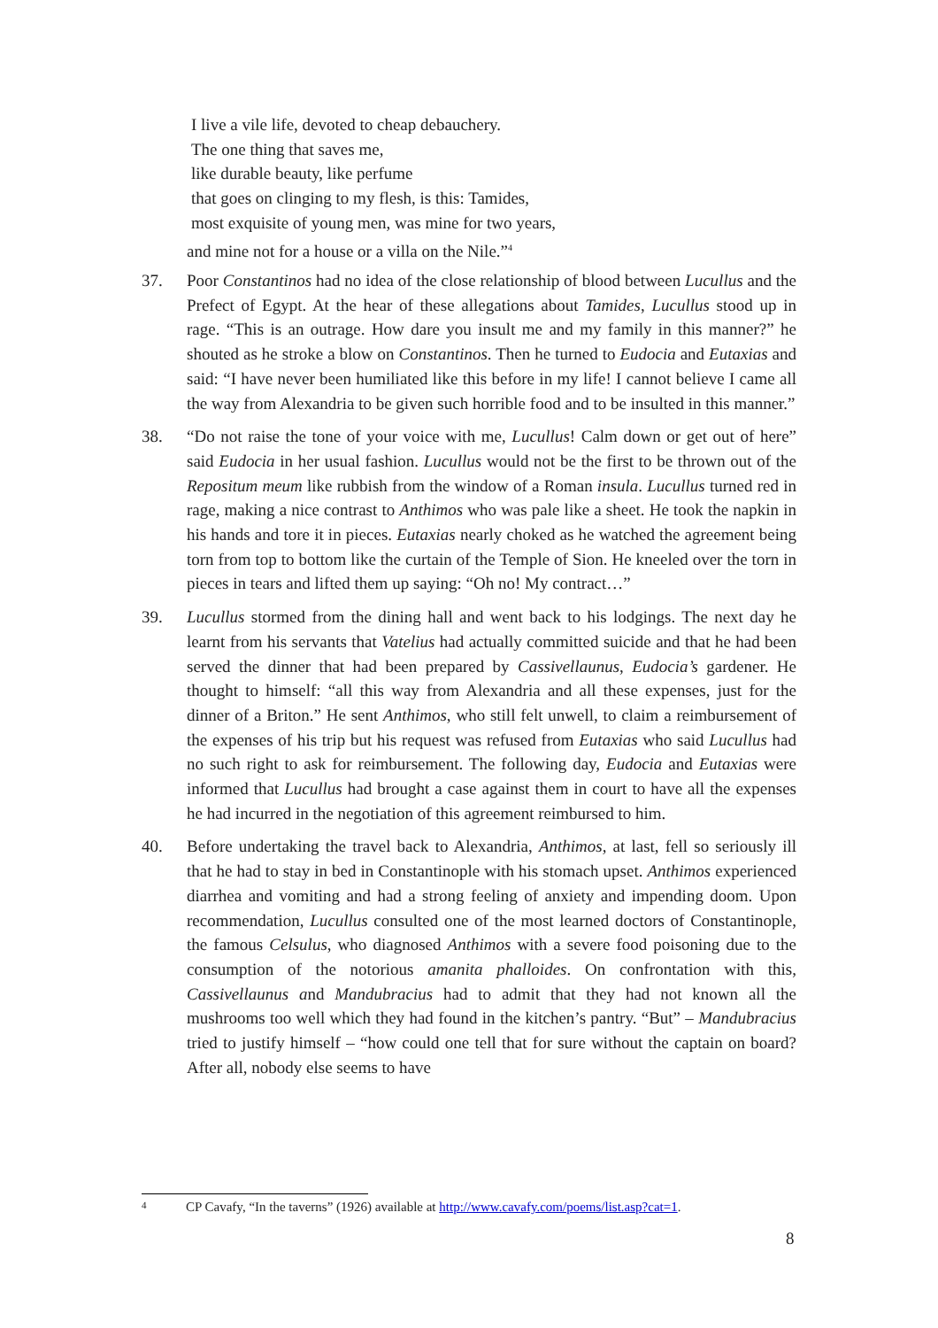I live a vile life, devoted to cheap debauchery.
The one thing that saves me,
like durable beauty, like perfume
that goes on clinging to my flesh, is this: Tamides,
most exquisite of young men, was mine for two years,
and mine not for a house or a villa on the Nile.”<sup>4</sup>
37. Poor Constantinos had no idea of the close relationship of blood between Lucullus and the Prefect of Egypt. At the hear of these allegations about Tamides, Lucullus stood up in rage. “This is an outrage. How dare you insult me and my family in this manner?” he shouted as he stroke a blow on Constantinos. Then he turned to Eudocia and Eutaxias and said: “I have never been humiliated like this before in my life! I cannot believe I came all the way from Alexandria to be given such horrible food and to be insulted in this manner.”
38. “Do not raise the tone of your voice with me, Lucullus! Calm down or get out of here” said Eudocia in her usual fashion. Lucullus would not be the first to be thrown out of the Repositum meum like rubbish from the window of a Roman insula. Lucullus turned red in rage, making a nice contrast to Anthimos who was pale like a sheet. He took the napkin in his hands and tore it in pieces. Eutaxias nearly choked as he watched the agreement being torn from top to bottom like the curtain of the Temple of Sion. He kneeled over the torn in pieces in tears and lifted them up saying: “Oh no! My contract…”
39. Lucullus stormed from the dining hall and went back to his lodgings. The next day he learnt from his servants that Vatelius had actually committed suicide and that he had been served the dinner that had been prepared by Cassivellaunus, Eudocia’s gardener. He thought to himself: “all this way from Alexandria and all these expenses, just for the dinner of a Briton.” He sent Anthimos, who still felt unwell, to claim a reimbursement of the expenses of his trip but his request was refused from Eutaxias who said Lucullus had no such right to ask for reimbursement. The following day, Eudocia and Eutaxias were informed that Lucullus had brought a case against them in court to have all the expenses he had incurred in the negotiation of this agreement reimbursed to him.
40. Before undertaking the travel back to Alexandria, Anthimos, at last, fell so seriously ill that he had to stay in bed in Constantinople with his stomach upset. Anthimos experienced diarrhea and vomiting and had a strong feeling of anxiety and impending doom. Upon recommendation, Lucullus consulted one of the most learned doctors of Constantinople, the famous Celsulus, who diagnosed Anthimos with a severe food poisoning due to the consumption of the notorious amanita phalloides. On confrontation with this, Cassivellaunus and Mandubracius had to admit that they had not known all the mushrooms too well which they had found in the kitchen’s pantry. “But” – Mandubracius tried to justify himself – “how could one tell that for sure without the captain on board? After all, nobody else seems to have
4 CP Cavafy, “In the taverns” (1926) available at http://www.cavafy.com/poems/list.asp?cat=1.
8